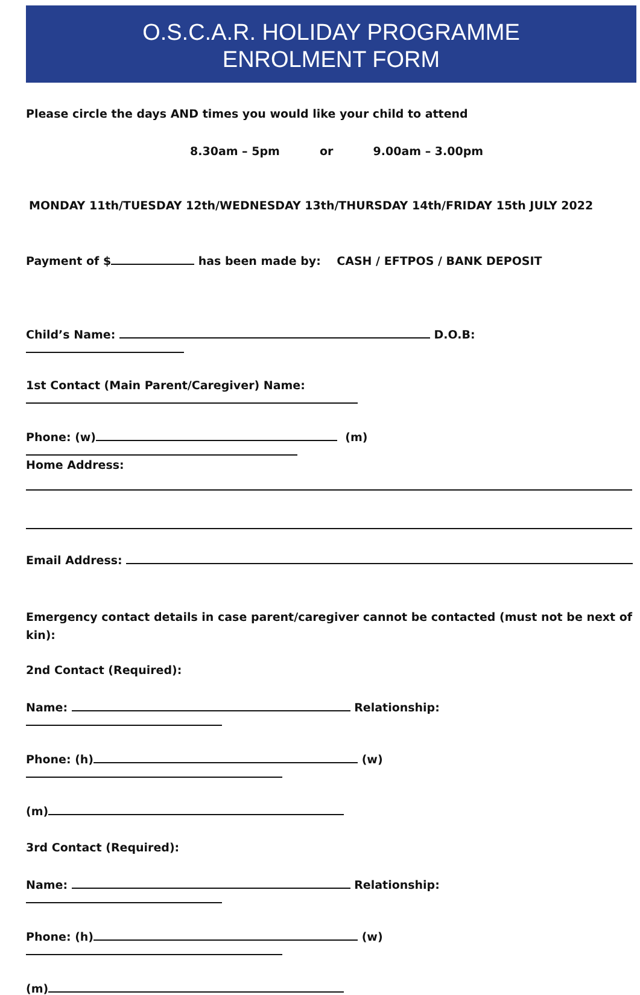O.S.C.A.R. HOLIDAY PROGRAMME
ENROLMENT FORM
Please circle the days AND times you would like your child to attend
8.30am – 5pm or 9.00am – 3.00pm
MONDAY 11th/TUESDAY 12th/WEDNESDAY 13th/THURSDAY 14th/FRIDAY 15th JULY 2022
Payment of $ has been made by: CASH / EFTPOS / BANK DEPOSIT
Child’s Name: D.O.B:
1st Contact (Main Parent/Caregiver) Name:
Phone: (w) (m)
Home Address:
Email Address:
Emergency contact details in case parent/caregiver cannot be contacted (must not be next of kin):
2nd Contact (Required):
Name: Relationship:
Phone: (h) (w)
(m)
3rd Contact (Required):
Name: Relationship:
Phone: (h) (w)
(m)